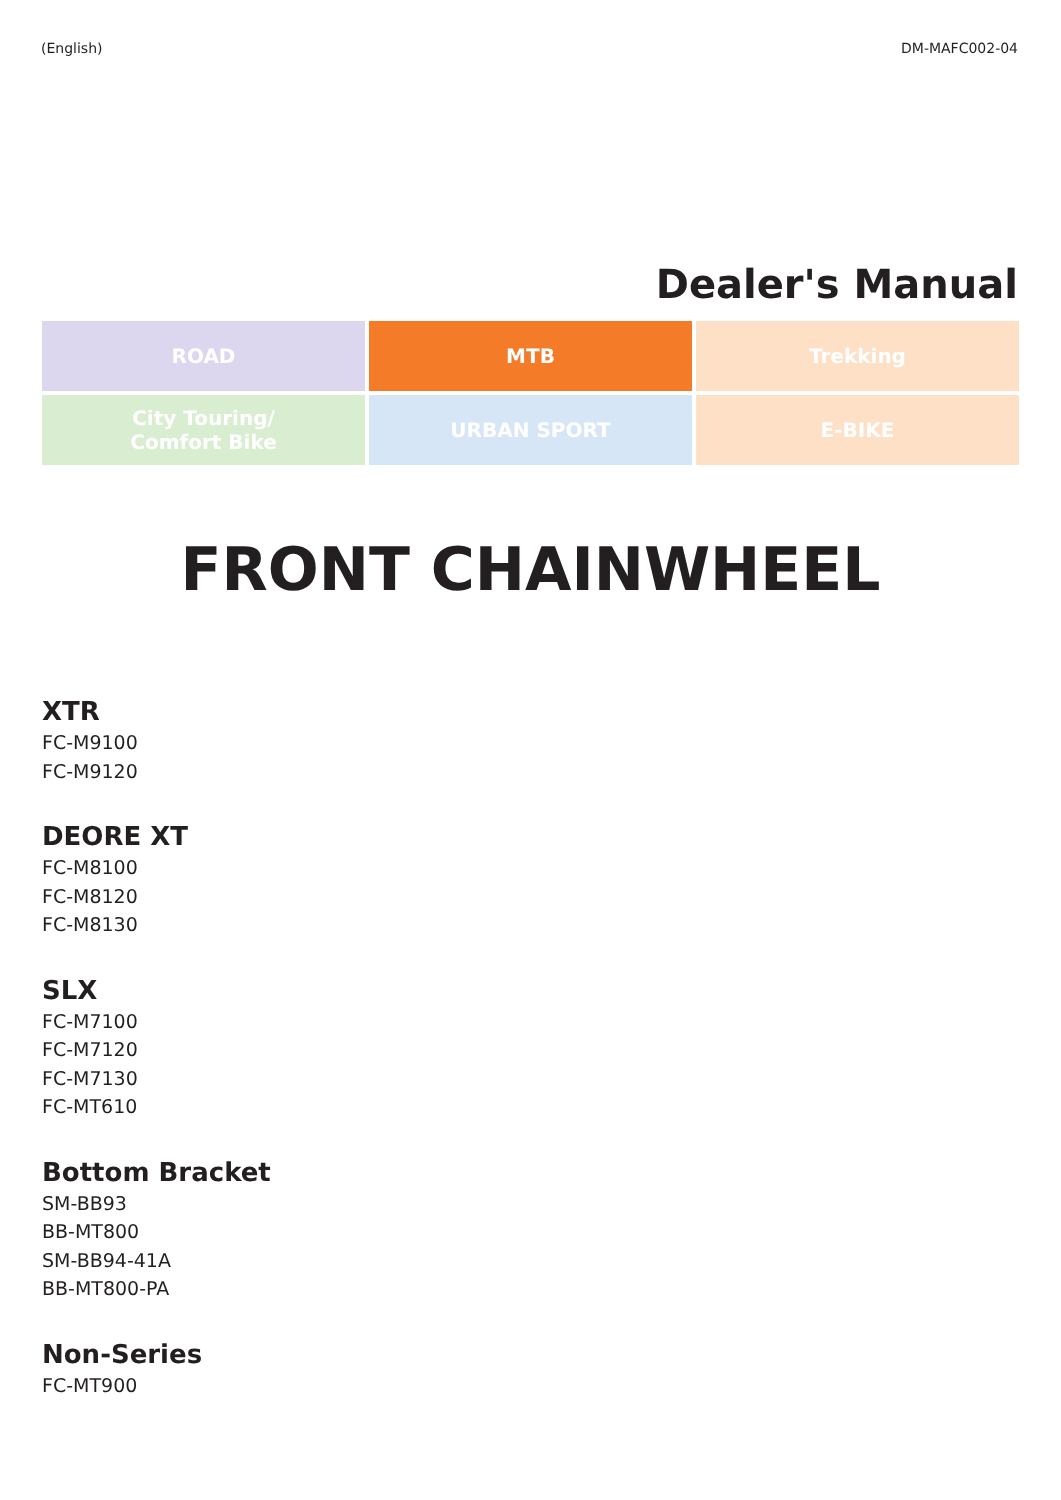(English) DM-MAFC002-04
Dealer's Manual
| ROAD | MTB | Trekking |
| City Touring/ Comfort Bike | URBAN SPORT | E-BIKE |
FRONT CHAINWHEEL
XTR
FC-M9100
FC-M9120
DEORE XT
FC-M8100
FC-M8120
FC-M8130
SLX
FC-M7100
FC-M7120
FC-M7130
FC-MT610
Bottom Bracket
SM-BB93
BB-MT800
SM-BB94-41A
BB-MT800-PA
Non-Series
FC-MT900